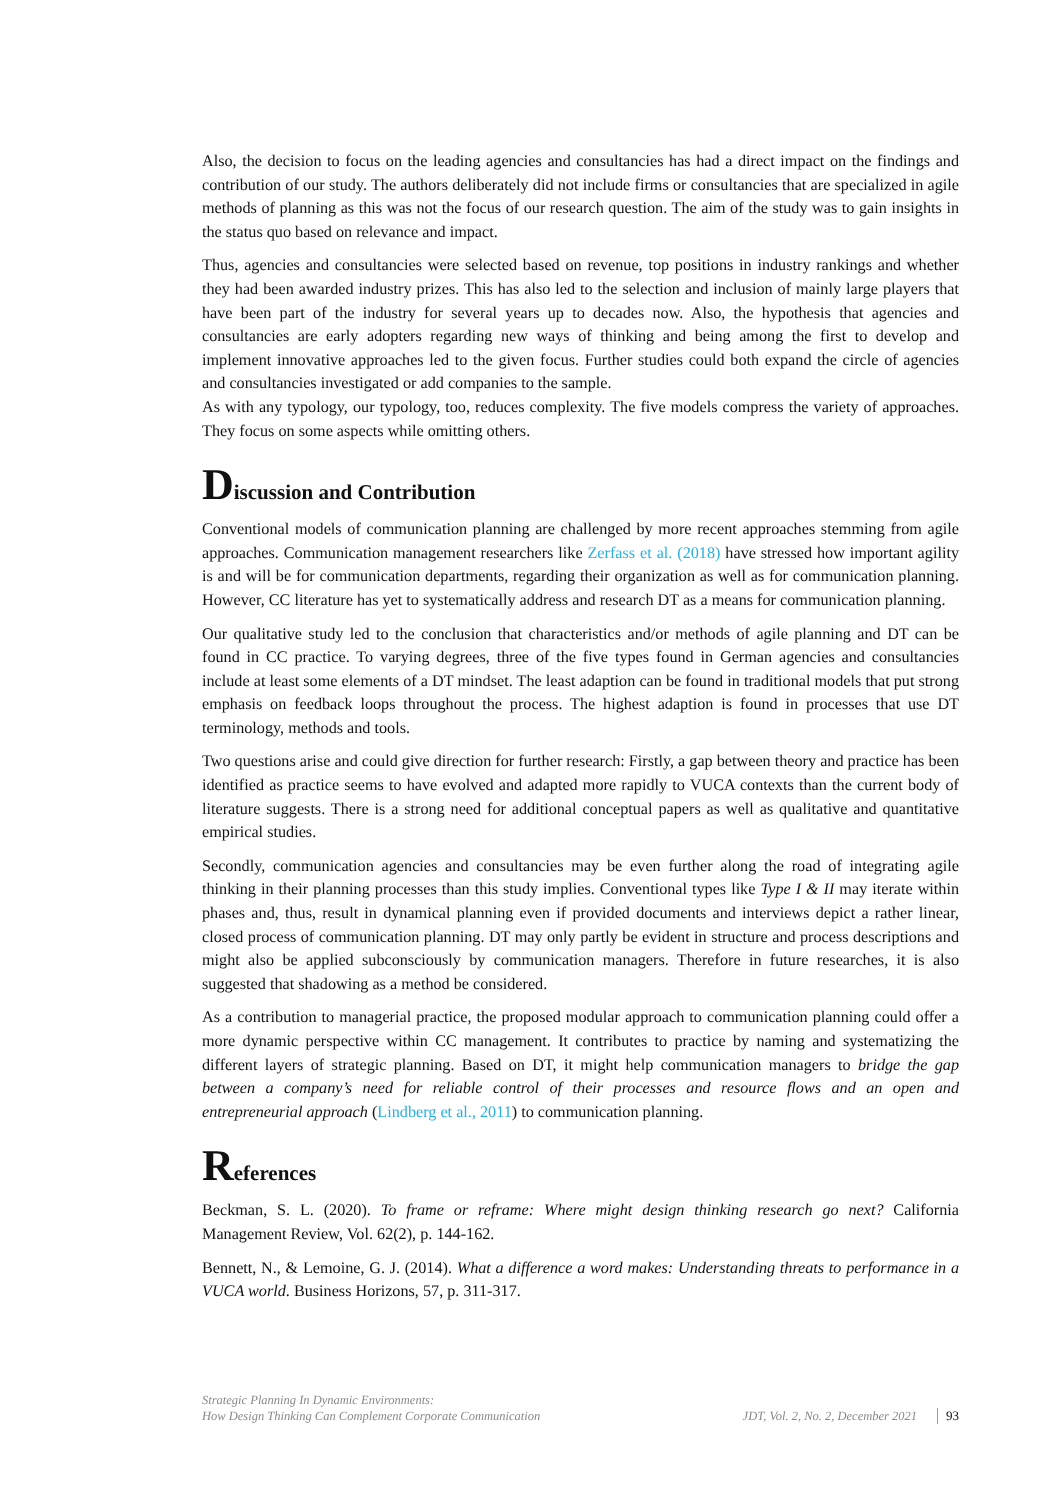Also, the decision to focus on the leading agencies and consultancies has had a direct impact on the findings and contribution of our study. The authors deliberately did not include firms or consultancies that are specialized in agile methods of planning as this was not the focus of our research question. The aim of the study was to gain insights in the status quo based on relevance and impact.
Thus, agencies and consultancies were selected based on revenue, top positions in industry rankings and whether they had been awarded industry prizes. This has also led to the selection and inclusion of mainly large players that have been part of the industry for several years up to decades now. Also, the hypothesis that agencies and consultancies are early adopters regarding new ways of thinking and being among the first to develop and implement innovative approaches led to the given focus. Further studies could both expand the circle of agencies and consultancies investigated or add companies to the sample.
As with any typology, our typology, too, reduces complexity. The five models compress the variety of approaches. They focus on some aspects while omitting others.
Discussion and Contribution
Conventional models of communication planning are challenged by more recent approaches stemming from agile approaches. Communication management researchers like Zerfass et al. (2018) have stressed how important agility is and will be for communication departments, regarding their organization as well as for communication planning. However, CC literature has yet to systematically address and research DT as a means for communication planning.
Our qualitative study led to the conclusion that characteristics and/or methods of agile planning and DT can be found in CC practice. To varying degrees, three of the five types found in German agencies and consultancies include at least some elements of a DT mindset. The least adaption can be found in traditional models that put strong emphasis on feedback loops throughout the process. The highest adaption is found in processes that use DT terminology, methods and tools.
Two questions arise and could give direction for further research: Firstly, a gap between theory and practice has been identified as practice seems to have evolved and adapted more rapidly to VUCA contexts than the current body of literature suggests. There is a strong need for additional conceptual papers as well as qualitative and quantitative empirical studies.
Secondly, communication agencies and consultancies may be even further along the road of integrating agile thinking in their planning processes than this study implies. Conventional types like Type I & II may iterate within phases and, thus, result in dynamical planning even if provided documents and interviews depict a rather linear, closed process of communication planning. DT may only partly be evident in structure and process descriptions and might also be applied subconsciously by communication managers. Therefore in future researches, it is also suggested that shadowing as a method be considered.
As a contribution to managerial practice, the proposed modular approach to communication planning could offer a more dynamic perspective within CC management. It contributes to practice by naming and systematizing the different layers of strategic planning. Based on DT, it might help communication managers to bridge the gap between a company’s need for reliable control of their processes and resource flows and an open and entrepreneurial approach (Lindberg et al., 2011) to communication planning.
References
Beckman, S. L. (2020). To frame or reframe: Where might design thinking research go next? California Management Review, Vol. 62(2), p. 144-162.
Bennett, N., & Lemoine, G. J. (2014). What a difference a word makes: Understanding threats to performance in a VUCA world. Business Horizons, 57, p. 311-317.
Strategic Planning In Dynamic Environments:
How Design Thinking Can Complement Corporate Communication
JDT, Vol. 2, No. 2, December 2021
93